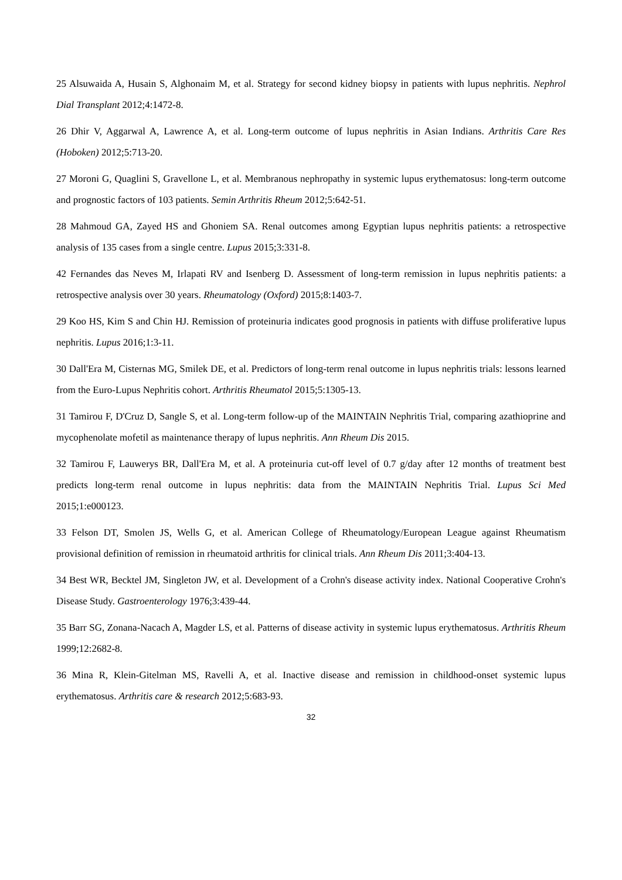25 Alsuwaida A, Husain S, Alghonaim M, et al. Strategy for second kidney biopsy in patients with lupus nephritis. Nephrol Dial Transplant 2012;4:1472-8.
26 Dhir V, Aggarwal A, Lawrence A, et al. Long-term outcome of lupus nephritis in Asian Indians. Arthritis Care Res (Hoboken) 2012;5:713-20.
27 Moroni G, Quaglini S, Gravellone L, et al. Membranous nephropathy in systemic lupus erythematosus: long-term outcome and prognostic factors of 103 patients. Semin Arthritis Rheum 2012;5:642-51.
28 Mahmoud GA, Zayed HS and Ghoniem SA. Renal outcomes among Egyptian lupus nephritis patients: a retrospective analysis of 135 cases from a single centre. Lupus 2015;3:331-8.
42 Fernandes das Neves M, Irlapati RV and Isenberg D. Assessment of long-term remission in lupus nephritis patients: a retrospective analysis over 30 years. Rheumatology (Oxford) 2015;8:1403-7.
29 Koo HS, Kim S and Chin HJ. Remission of proteinuria indicates good prognosis in patients with diffuse proliferative lupus nephritis. Lupus 2016;1:3-11.
30 Dall'Era M, Cisternas MG, Smilek DE, et al. Predictors of long-term renal outcome in lupus nephritis trials: lessons learned from the Euro-Lupus Nephritis cohort. Arthritis Rheumatol 2015;5:1305-13.
31 Tamirou F, D'Cruz D, Sangle S, et al. Long-term follow-up of the MAINTAIN Nephritis Trial, comparing azathioprine and mycophenolate mofetil as maintenance therapy of lupus nephritis. Ann Rheum Dis 2015.
32 Tamirou F, Lauwerys BR, Dall'Era M, et al. A proteinuria cut-off level of 0.7 g/day after 12 months of treatment best predicts long-term renal outcome in lupus nephritis: data from the MAINTAIN Nephritis Trial. Lupus Sci Med 2015;1:e000123.
33 Felson DT, Smolen JS, Wells G, et al. American College of Rheumatology/European League against Rheumatism provisional definition of remission in rheumatoid arthritis for clinical trials. Ann Rheum Dis 2011;3:404-13.
34 Best WR, Becktel JM, Singleton JW, et al. Development of a Crohn's disease activity index. National Cooperative Crohn's Disease Study. Gastroenterology 1976;3:439-44.
35 Barr SG, Zonana-Nacach A, Magder LS, et al. Patterns of disease activity in systemic lupus erythematosus. Arthritis Rheum 1999;12:2682-8.
36 Mina R, Klein-Gitelman MS, Ravelli A, et al. Inactive disease and remission in childhood-onset systemic lupus erythematosus. Arthritis care & research 2012;5:683-93.
32